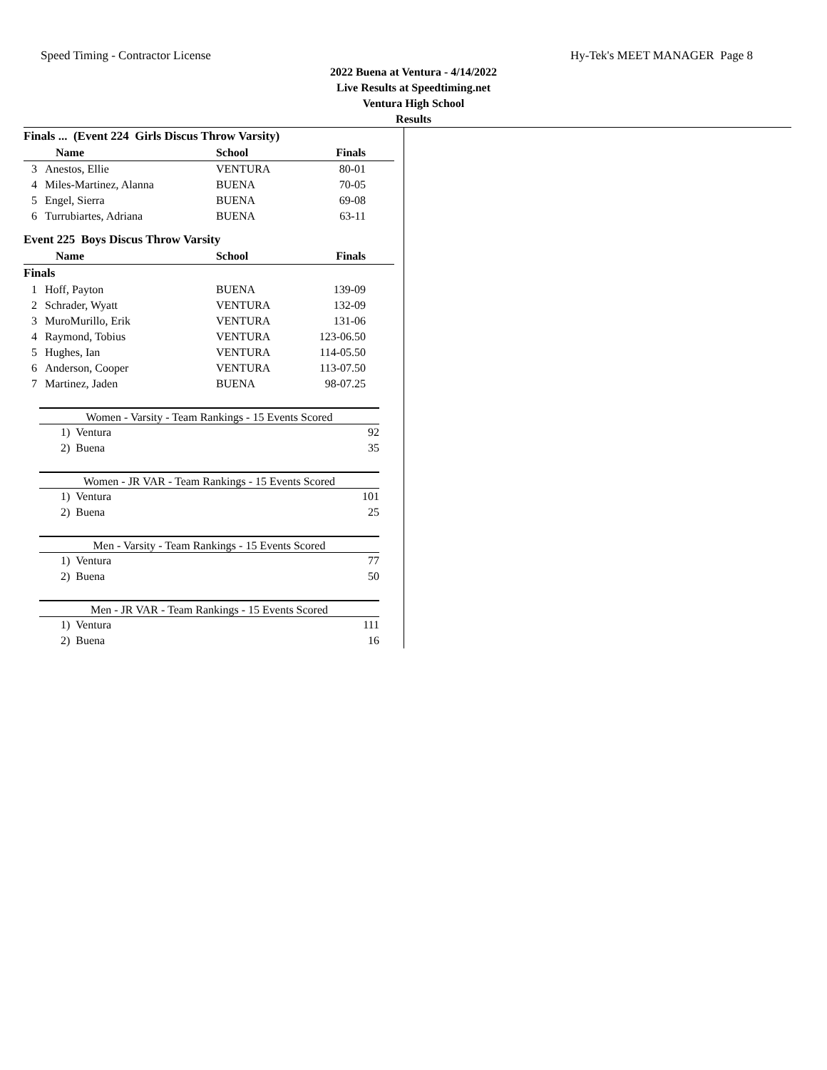Speed Timing - Contractor License Hy-Tek's MEET MANAGER Page 8
2022 Buena at Ventura - 4/14/2022
Live Results at Speedtiming.net
Ventura High School
Results
| Finals ... (Event 224 Girls Discus Throw Varsity) | | | | |
| | Name | School | Finals | |
| 3 | Anestos, Ellie | VENTURA | 80-01 | |
| 4 | Miles-Martinez, Alanna | BUENA | 70-05 | |
| 5 | Engel, Sierra | BUENA | 69-08 | |
| 6 | Turrubiartes, Adriana | BUENA | 63-11 | |
| Event 225 Boys Discus Throw Varsity | | | | |
| | Name | School | Finals | |
| Finals | | | | |
| 1 | Hoff, Payton | BUENA | 139-09 | |
| 2 | Schrader, Wyatt | VENTURA | 132-09 | |
| 3 | MuroMurillo, Erik | VENTURA | 131-06 | |
| 4 | Raymond, Tobius | VENTURA | 123-06.50 | |
| 5 | Hughes, Ian | VENTURA | 114-05.50 | |
| 6 | Anderson, Cooper | VENTURA | 113-07.50 | |
| 7 | Martinez, Jaden | BUENA | 98-07.25 | |
Women - Varsity - Team Rankings - 15 Events Scored
| 1) Ventura | 92 |
| 2) Buena | 35 |
Women - JR VAR - Team Rankings - 15 Events Scored
| 1) Ventura | 101 |
| 2) Buena | 25 |
Men - Varsity - Team Rankings - 15 Events Scored
| 1) Ventura | 77 |
| 2) Buena | 50 |
Men - JR VAR - Team Rankings - 15 Events Scored
| 1) Ventura | 111 |
| 2) Buena | 16 |